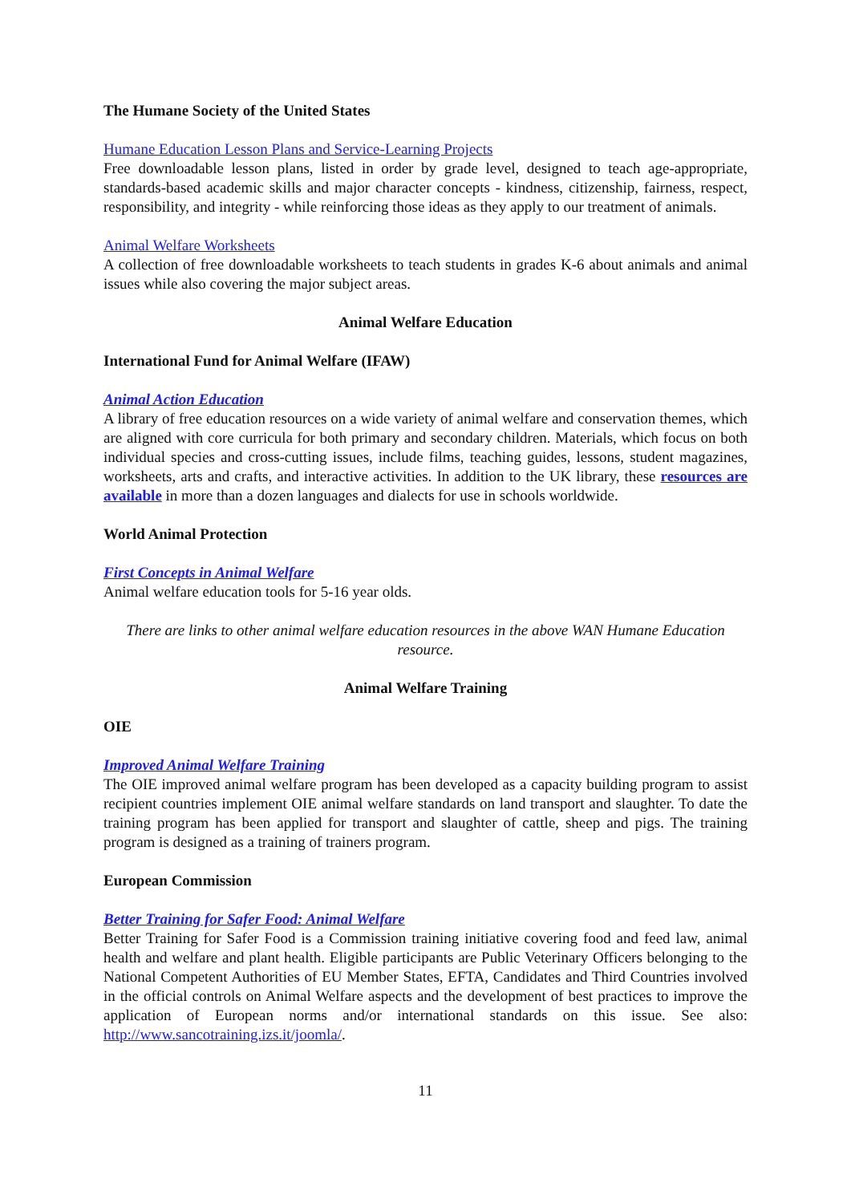The Humane Society of the United States
Humane Education Lesson Plans and Service-Learning Projects
Free downloadable lesson plans, listed in order by grade level, designed to teach age-appropriate, standards-based academic skills and major character concepts - kindness, citizenship, fairness, respect, responsibility, and integrity - while reinforcing those ideas as they apply to our treatment of animals.
Animal Welfare Worksheets
A collection of free downloadable worksheets to teach students in grades K-6 about animals and animal issues while also covering the major subject areas.
Animal Welfare Education
International Fund for Animal Welfare (IFAW)
Animal Action Education
A library of free education resources on a wide variety of animal welfare and conservation themes, which are aligned with core curricula for both primary and secondary children. Materials, which focus on both individual species and cross-cutting issues, include films, teaching guides, lessons, student magazines, worksheets, arts and crafts, and interactive activities. In addition to the UK library, these resources are available in more than a dozen languages and dialects for use in schools worldwide.
World Animal Protection
First Concepts in Animal Welfare
Animal welfare education tools for 5-16 year olds.
There are links to other animal welfare education resources in the above WAN Humane Education resource.
Animal Welfare Training
OIE
Improved Animal Welfare Training
The OIE improved animal welfare program has been developed as a capacity building program to assist recipient countries implement OIE animal welfare standards on land transport and slaughter. To date the training program has been applied for transport and slaughter of cattle, sheep and pigs. The training program is designed as a training of trainers program.
European Commission
Better Training for Safer Food: Animal Welfare
Better Training for Safer Food is a Commission training initiative covering food and feed law, animal health and welfare and plant health. Eligible participants are Public Veterinary Officers belonging to the National Competent Authorities of EU Member States, EFTA, Candidates and Third Countries involved in the official controls on Animal Welfare aspects and the development of best practices to improve the application of European norms and/or international standards on this issue. See also: http://www.sancotraining.izs.it/joomla/.
11